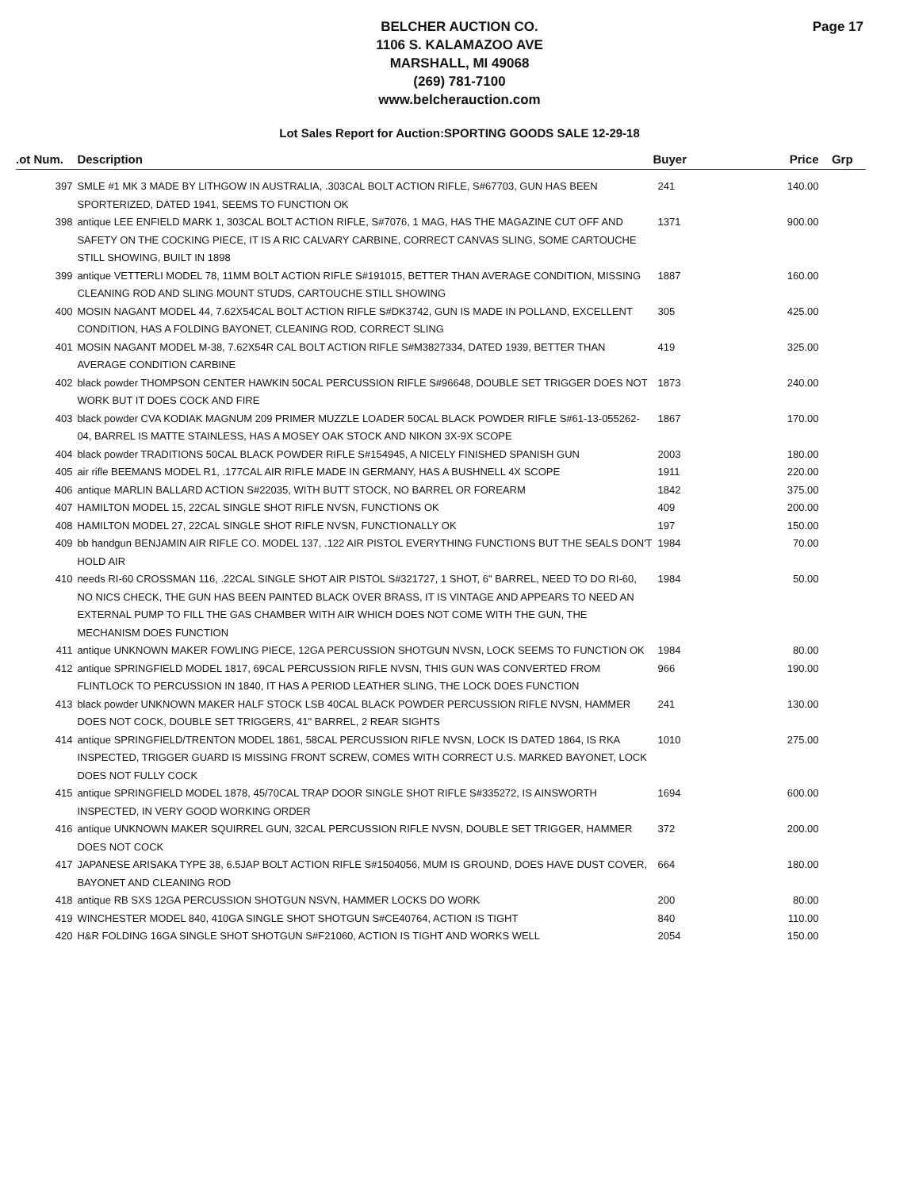Page 17
BELCHER AUCTION CO.
1106 S. KALAMAZOO AVE
MARSHALL, MI 49068
(269) 781-7100
www.belcherauction.com
Lot Sales Report for Auction:SPORTING GOODS SALE 12-29-18
| .ot Num. | Description | Buyer | Price | Grp |
| --- | --- | --- | --- | --- |
| 397 | SMLE #1 MK 3 MADE BY LITHGOW IN AUSTRALIA, .303CAL BOLT ACTION RIFLE, S#67703, GUN HAS BEEN SPORTERIZED, DATED 1941, SEEMS TO FUNCTION OK | 241 | 140.00 | |
| 398 | antique LEE ENFIELD MARK 1, 303CAL BOLT ACTION RIFLE, S#7076, 1 MAG, HAS THE MAGAZINE CUT OFF AND SAFETY ON THE COCKING PIECE, IT IS A RIC CALVARY CARBINE, CORRECT CANVAS SLING, SOME CARTOUCHE STILL SHOWING, BUILT IN 1898 | 1371 | 900.00 | |
| 399 | antique VETTERLI MODEL 78, 11MM BOLT ACTION RIFLE S#191015, BETTER THAN AVERAGE CONDITION, MISSING CLEANING ROD AND SLING MOUNT STUDS, CARTOUCHE STILL SHOWING | 1887 | 160.00 | |
| 400 | MOSIN NAGANT MODEL 44, 7.62X54CAL BOLT ACTION RIFLE S#DK3742, GUN IS MADE IN POLLAND, EXCELLENT CONDITION, HAS A FOLDING BAYONET, CLEANING ROD, CORRECT SLING | 305 | 425.00 | |
| 401 | MOSIN NAGANT MODEL M-38, 7.62X54R CAL BOLT ACTION RIFLE S#M3827334, DATED 1939, BETTER THAN AVERAGE CONDITION CARBINE | 419 | 325.00 | |
| 402 | black powder THOMPSON CENTER HAWKIN 50CAL PERCUSSION RIFLE S#96648, DOUBLE SET TRIGGER DOES NOT WORK BUT IT DOES COCK AND FIRE | 1873 | 240.00 | |
| 403 | black powder CVA KODIAK MAGNUM 209 PRIMER MUZZLE LOADER 50CAL BLACK POWDER RIFLE S#61-13-055262-04, BARREL IS MATTE STAINLESS, HAS A MOSEY OAK STOCK AND NIKON 3X-9X SCOPE | 1867 | 170.00 | |
| 404 | black powder TRADITIONS 50CAL BLACK POWDER RIFLE S#154945, A NICELY FINISHED SPANISH GUN | 2003 | 180.00 | |
| 405 | air rifle BEEMANS MODEL R1, .177CAL AIR RIFLE MADE IN GERMANY, HAS A BUSHNELL 4X SCOPE | 1911 | 220.00 | |
| 406 | antique MARLIN BALLARD ACTION S#22035, WITH BUTT STOCK, NO BARREL OR FOREARM | 1842 | 375.00 | |
| 407 | HAMILTON MODEL 15, 22CAL SINGLE SHOT RIFLE NVSN, FUNCTIONS OK | 409 | 200.00 | |
| 408 | HAMILTON MODEL 27, 22CAL SINGLE SHOT RIFLE NVSN, FUNCTIONALLY OK | 197 | 150.00 | |
| 409 | bb handgun BENJAMIN AIR RIFLE CO. MODEL 137, .122 AIR PISTOL EVERYTHING FUNCTIONS BUT THE SEALS DON'T HOLD AIR | 1984 | 70.00 | |
| 410 | needs RI-60 CROSSMAN 116, .22CAL SINGLE SHOT AIR PISTOL S#321727, 1 SHOT, 6" BARREL, NEED TO DO RI-60, NO NICS CHECK, THE GUN HAS BEEN PAINTED BLACK OVER BRASS, IT IS VINTAGE AND APPEARS TO NEED AN EXTERNAL PUMP TO FILL THE GAS CHAMBER WITH AIR WHICH DOES NOT COME WITH THE GUN, THE MECHANISM DOES FUNCTION | 1984 | 50.00 | |
| 411 | antique UNKNOWN MAKER FOWLING PIECE, 12GA PERCUSSION SHOTGUN NVSN, LOCK SEEMS TO FUNCTION OK | 1984 | 80.00 | |
| 412 | antique SPRINGFIELD MODEL 1817, 69CAL PERCUSSION RIFLE NVSN, THIS GUN WAS CONVERTED FROM FLINTLOCK TO PERCUSSION IN 1840, IT HAS A PERIOD LEATHER SLING, THE LOCK DOES FUNCTION | 966 | 190.00 | |
| 413 | black powder UNKNOWN MAKER HALF STOCK LSB 40CAL BLACK POWDER PERCUSSION RIFLE NVSN, HAMMER DOES NOT COCK, DOUBLE SET TRIGGERS, 41" BARREL, 2 REAR SIGHTS | 241 | 130.00 | |
| 414 | antique SPRINGFIELD/TRENTON MODEL 1861, 58CAL PERCUSSION RIFLE NVSN, LOCK IS DATED 1864, IS RKA INSPECTED, TRIGGER GUARD IS MISSING FRONT SCREW, COMES WITH CORRECT U.S. MARKED BAYONET, LOCK DOES NOT FULLY COCK | 1010 | 275.00 | |
| 415 | antique SPRINGFIELD MODEL 1878, 45/70CAL TRAP DOOR SINGLE SHOT RIFLE S#335272, IS AINSWORTH INSPECTED, IN VERY GOOD WORKING ORDER | 1694 | 600.00 | |
| 416 | antique UNKNOWN MAKER SQUIRREL GUN, 32CAL PERCUSSION RIFLE NVSN, DOUBLE SET TRIGGER, HAMMER DOES NOT COCK | 372 | 200.00 | |
| 417 | JAPANESE ARISAKA TYPE 38, 6.5JAP BOLT ACTION RIFLE S#1504056, MUM IS GROUND, DOES HAVE DUST COVER, BAYONET AND CLEANING ROD | 664 | 180.00 | |
| 418 | antique RB SXS 12GA PERCUSSION SHOTGUN NSVN, HAMMER LOCKS DO WORK | 200 | 80.00 | |
| 419 | WINCHESTER MODEL 840, 410GA SINGLE SHOT SHOTGUN S#CE40764, ACTION IS TIGHT | 840 | 110.00 | |
| 420 | H&R FOLDING 16GA SINGLE SHOT SHOTGUN S#F21060, ACTION IS TIGHT AND WORKS WELL | 2054 | 150.00 | |